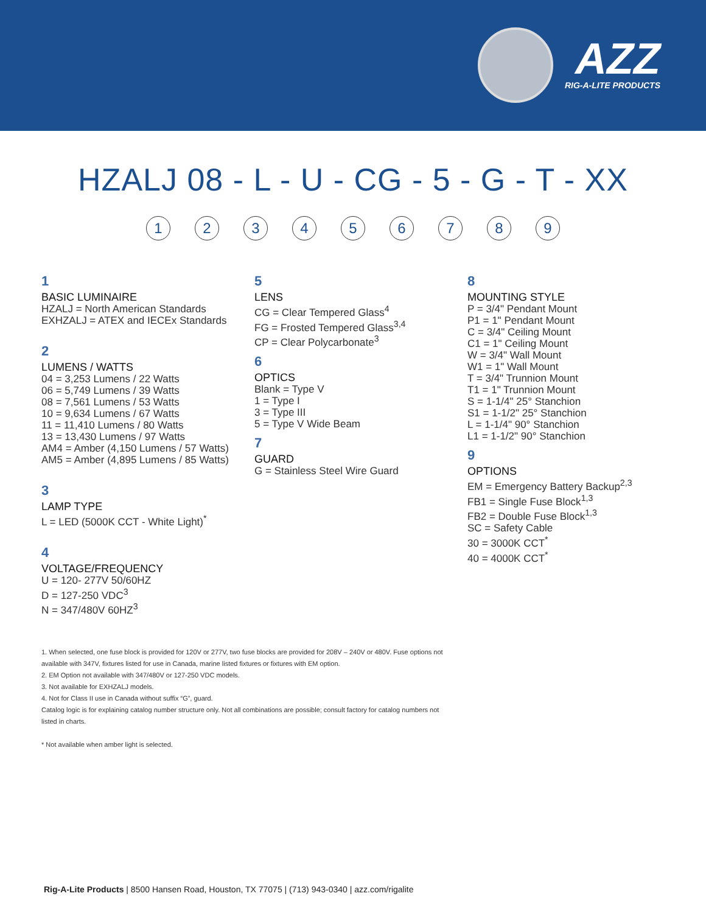AZZ
RIG-A-LITE PRODUCTS
HZALJ 08 - L - U - CG - 5 - G - T - XX
1 2 3 4 5 6 7 8 9
1
BASIC LUMINAIRE
HZALJ = North American Standards
EXHZALJ = ATEX and IECEx Standards
2
LUMENS / WATTS
04 = 3,253 Lumens / 22 Watts
06 = 5,749 Lumens / 39 Watts
08 = 7,561 Lumens / 53 Watts
10 = 9,634 Lumens / 67 Watts
11 = 11,410 Lumens / 80 Watts
13 = 13,430 Lumens / 97 Watts
AM4 = Amber (4,150 Lumens / 57 Watts)
AM5 = Amber (4,895 Lumens / 85 Watts)
3
LAMP TYPE
L = LED (5000K CCT - White Light)<sup>*</sup>
4
VOLTAGE/FREQUENCY
U = 120- 277V 50/60HZ
D = 127-250 VDC<sup>3</sup>
N = 347/480V 60HZ<sup>3</sup>
5
LENS
CG = Clear Tempered Glass<sup>4</sup>
FG = Frosted Tempered Glass<sup>3,4</sup>
CP = Clear Polycarbonate<sup>3</sup>
6
OPTICS
Blank = Type V
1 = Type I
3 = Type III
5 = Type V Wide Beam
7
GUARD
G = Stainless Steel Wire Guard
8
MOUNTING STYLE
P = 3/4" Pendant Mount
P1 = 1" Pendant Mount
C = 3/4" Ceiling Mount
C1 = 1" Ceiling Mount
W = 3/4" Wall Mount
W1 = 1" Wall Mount
T = 3/4" Trunnion Mount
T1 = 1" Trunnion Mount
S = 1-1/4" 25° Stanchion
S1 = 1-1/2" 25° Stanchion
L = 1-1/4" 90° Stanchion
L1 = 1-1/2" 90° Stanchion
9
OPTIONS
EM = Emergency Battery Backup<sup>2,3</sup>
FB1 = Single Fuse Block<sup>1,3</sup>
FB2 = Double Fuse Block<sup>1,3</sup>
SC = Safety Cable
30 = 3000K CCT<sup>*</sup>
40 = 4000K CCT<sup>*</sup>
1. When selected, one fuse block is provided for 120V or 277V, two fuse blocks are provided for 208V – 240V or 480V. Fuse options not available with 347V, fixtures listed for use in Canada, marine listed fixtures or fixtures with EM option.
2. EM Option not available with 347/480V or 127-250 VDC models.
3. Not available for EXHZALJ models.
4. Not for Class II use in Canada without suffix “G”, guard.
Catalog logic is for explaining catalog number structure only. Not all combinations are possible; consult factory for catalog numbers not listed in charts.
* Not available when amber light is selected.
Rig-A-Lite Products | 8500 Hansen Road, Houston, TX 77075 | (713) 943-0340 | azz.com/rigalite